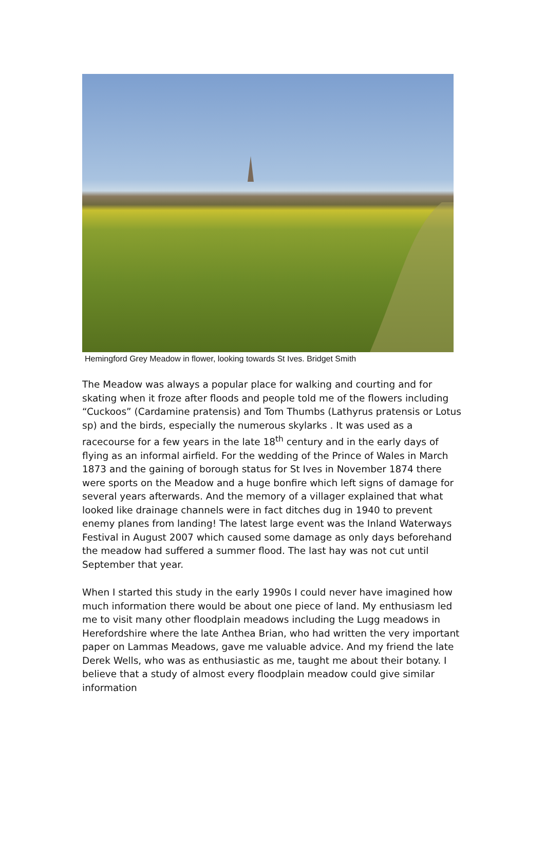Hemingford Grey Meadow in flower, looking towards St Ives. Bridget Smith
The Meadow was always a popular place for walking and courting and for skating when it froze after floods and people told me of the flowers including “Cuckoos” (Cardamine pratensis) and Tom Thumbs (Lathyrus pratensis or Lotus sp) and the birds, especially the numerous skylarks . It was used as a racecourse for a few years in the late 18<sup>th</sup> century and in the early days of flying as an informal airfield. For the wedding of the Prince of Wales in March 1873 and the gaining of borough status for St Ives in November 1874 there were sports on the Meadow and a huge bonfire which left signs of damage for several years afterwards. And the memory of a villager explained that what looked like drainage channels were in fact ditches dug in 1940 to prevent enemy planes from landing! The latest large event was the Inland Waterways Festival in August 2007 which caused some damage as only days beforehand the meadow had suffered a summer flood. The last hay was not cut until September that year.
When I started this study in the early 1990s I could never have imagined how much information there would be about one piece of land. My enthusiasm led me to visit many other floodplain meadows including the Lugg meadows in Herefordshire where the late Anthea Brian, who had written the very important paper on Lammas Meadows, gave me valuable advice. And my friend the late Derek Wells, who was as enthusiastic as me, taught me about their botany. I believe that a study of almost every floodplain meadow could give similar information